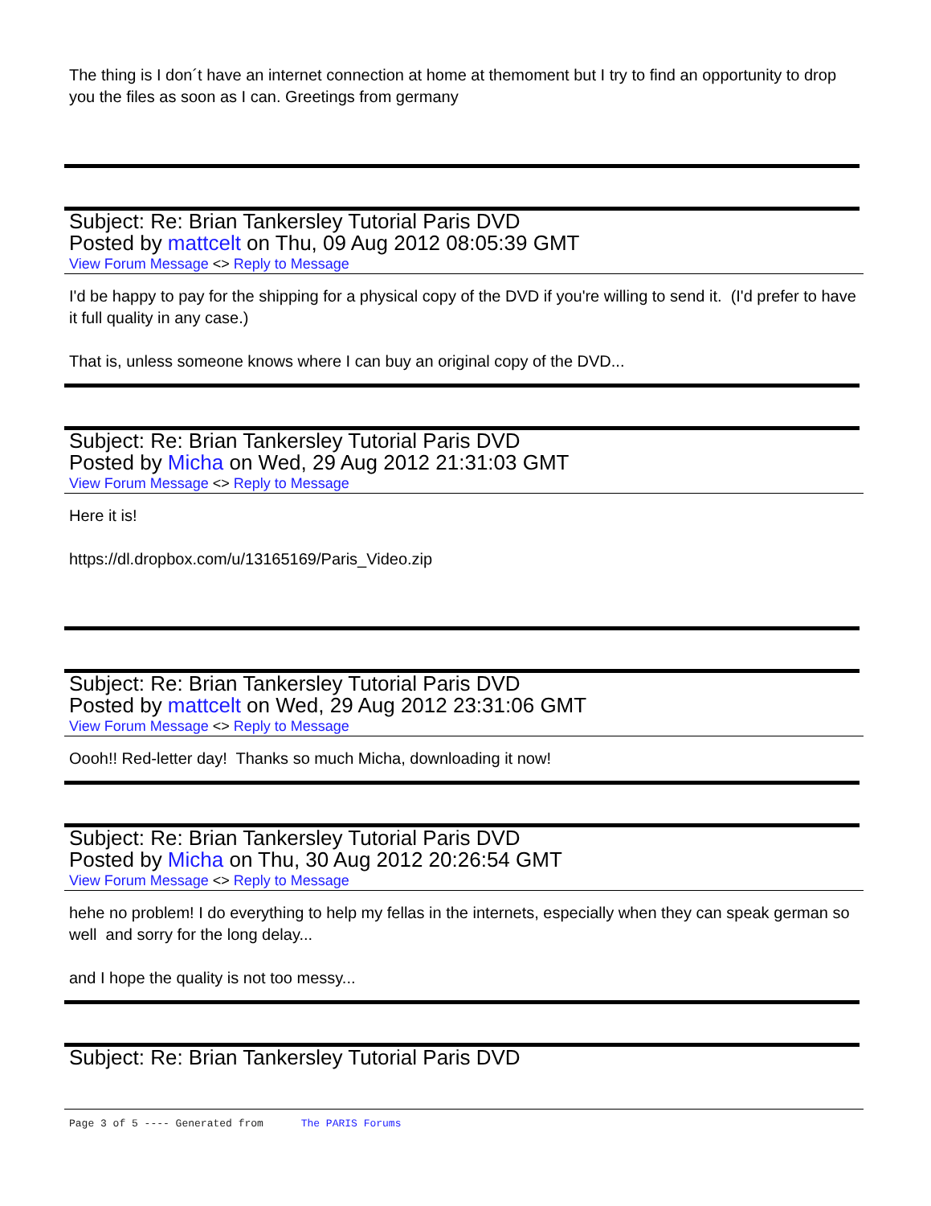The thing is I don´t have an internet connection at home at themoment but I try to find an opportunity to drop you the files as soon as I can. Greetings from germany
Subject: Re: Brian Tankersley Tutorial Paris DVD
Posted by mattcelt on Thu, 09 Aug 2012 08:05:39 GMT
View Forum Message <> Reply to Message
I'd be happy to pay for the shipping for a physical copy of the DVD if you're willing to send it. (I'd prefer to have it full quality in any case.)
That is, unless someone knows where I can buy an original copy of the DVD...
Subject: Re: Brian Tankersley Tutorial Paris DVD
Posted by Micha on Wed, 29 Aug 2012 21:31:03 GMT
View Forum Message <> Reply to Message
Here it is!
https://dl.dropbox.com/u/13165169/Paris_Video.zip
Subject: Re: Brian Tankersley Tutorial Paris DVD
Posted by mattcelt on Wed, 29 Aug 2012 23:31:06 GMT
View Forum Message <> Reply to Message
Oooh!! Red-letter day! Thanks so much Micha, downloading it now!
Subject: Re: Brian Tankersley Tutorial Paris DVD
Posted by Micha on Thu, 30 Aug 2012 20:26:54 GMT
View Forum Message <> Reply to Message
hehe no problem! I do everything to help my fellas in the internets, especially when they can speak german so well and sorry for the long delay...
and I hope the quality is not too messy...
Subject: Re: Brian Tankersley Tutorial Paris DVD
Page 3 of 5 ---- Generated from The PARIS Forums